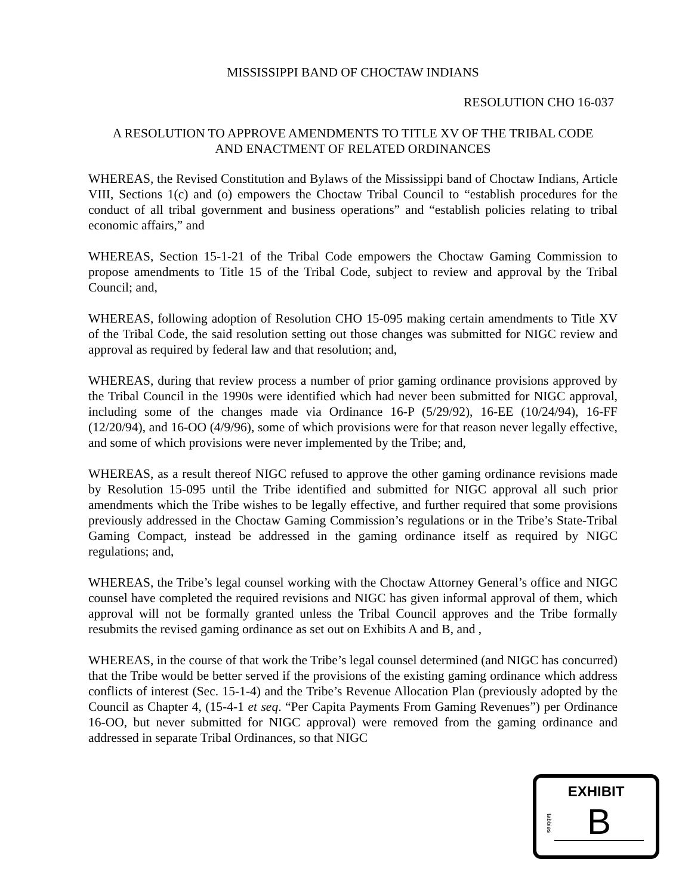MISSISSIPPI BAND OF CHOCTAW INDIANS
RESOLUTION CHO 16-037
A RESOLUTION TO APPROVE AMENDMENTS TO TITLE XV OF THE TRIBAL CODE
AND ENACTMENT OF RELATED ORDINANCES
WHEREAS, the Revised Constitution and Bylaws of the Mississippi band of Choctaw Indians, Article VIII, Sections 1(c) and (o) empowers the Choctaw Tribal Council to “establish procedures for the conduct of all tribal government and business operations” and “establish policies relating to tribal economic affairs,” and
WHEREAS, Section 15-1-21 of the Tribal Code empowers the Choctaw Gaming Commission to propose amendments to Title 15 of the Tribal Code, subject to review and approval by the Tribal Council; and,
WHEREAS, following adoption of Resolution CHO 15-095 making certain amendments to Title XV of the Tribal Code, the said resolution setting out those changes was submitted for NIGC review and approval as required by federal law and that resolution; and,
WHEREAS, during that review process a number of prior gaming ordinance provisions approved by the Tribal Council in the 1990s were identified which had never been submitted for NIGC approval, including some of the changes made via Ordinance 16-P (5/29/92), 16-EE (10/24/94), 16-FF (12/20/94), and 16-OO (4/9/96), some of which provisions were for that reason never legally effective, and some of which provisions were never implemented by the Tribe; and,
WHEREAS, as a result thereof NIGC refused to approve the other gaming ordinance revisions made by Resolution 15-095 until the Tribe identified and submitted for NIGC approval all such prior amendments which the Tribe wishes to be legally effective, and further required that some provisions previously addressed in the Choctaw Gaming Commission’s regulations or in the Tribe’s State-Tribal Gaming Compact, instead be addressed in the gaming ordinance itself as required by NIGC regulations; and,
WHEREAS, the Tribe’s legal counsel working with the Choctaw Attorney General’s office and NIGC counsel have completed the required revisions and NIGC has given informal approval of them, which approval will not be formally granted unless the Tribal Council approves and the Tribe formally resubmits the revised gaming ordinance as set out on Exhibits A and B, and ,
WHEREAS, in the course of that work the Tribe’s legal counsel determined (and NIGC has concurred) that the Tribe would be better served if the provisions of the existing gaming ordinance which address conflicts of interest (Sec. 15-1-4) and the Tribe’s Revenue Allocation Plan (previously adopted by the Council as Chapter 4, (15-4-1 et seq. “Per Capita Payments From Gaming Revenues”) per Ordinance 16-OO, but never submitted for NIGC approval) were removed from the gaming ordinance and addressed in separate Tribal Ordinances, so that NIGC
EXHIBIT
tabbies
B